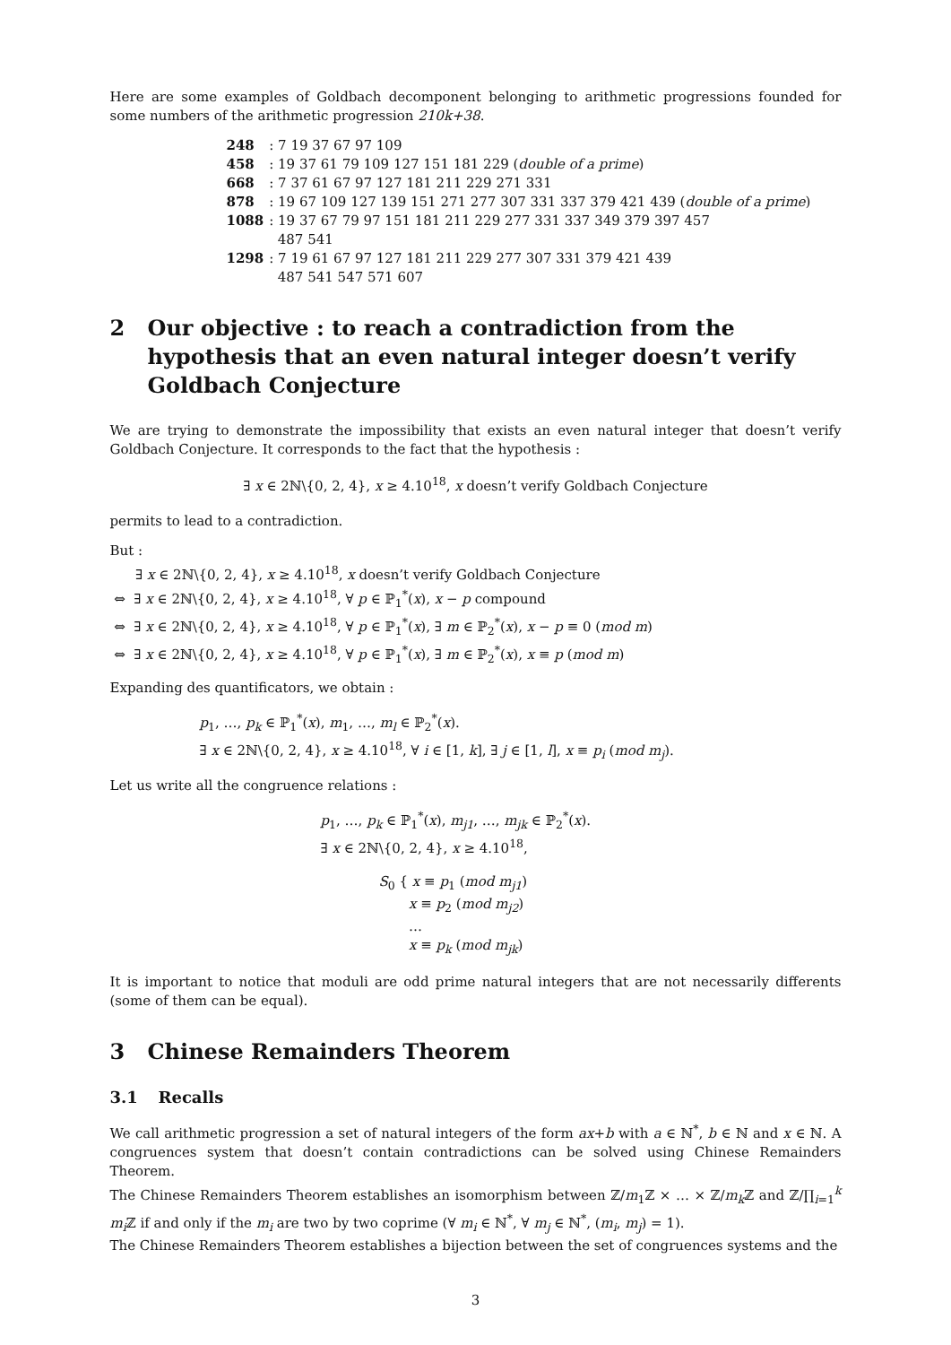Here are some examples of Goldbach decomponent belonging to arithmetic progressions founded for some numbers of the arithmetic progression 210k+38.
| 248 | : 7 19 37 67 97 109 |
| 458 | : 19 37 61 79 109 127 151 181 229 ( double of a prime ) |
| 668 | : 7 37 61 67 97 127 181 211 229 271 331 |
| 878 | : 19 67 109 127 139 151 271 277 307 331 337 379 421 439 ( double of a prime ) |
| 1088 | : 19 37 67 79 97 151 181 211 229 277 331 337 349 379 397 457 487 541 |
| 1298 | : 7 19 61 67 97 127 181 211 229 277 307 331 379 421 439 487 541 547 571 607 |
2 Our objective : to reach a contradiction from the hypothesis that an even natural integer doesn’t verify Goldbach Conjecture
We are trying to demonstrate the impossibility that exists an even natural integer that doesn’t verify Goldbach Conjecture. It corresponds to the fact that the hypothesis :
∃ x ∈ 2ℕ\{0, 2, 4}, x ≥ 4.10<sup>18</sup>, x doesn’t verify Goldbach Conjecture
permits to lead to a contradiction.
But :
∃ x ∈ 2ℕ\{0, 2, 4}, x ≥ 4.10<sup>18</sup>, x doesn’t verify Goldbach Conjecture
⇔ ∃ x ∈ 2ℕ\{0, 2, 4}, x ≥ 4.10<sup>18</sup>, ∀ p ∈ ℙ<sub>1</sub><sup>*</sup>(x), x − p compound
⇔ ∃ x ∈ 2ℕ\{0, 2, 4}, x ≥ 4.10<sup>18</sup>, ∀ p ∈ ℙ<sub>1</sub><sup>*</sup>(x), ∃ m ∈ ℙ<sub>2</sub><sup>*</sup>(x), x − p ≡ 0 (mod m)
⇔ ∃ x ∈ 2ℕ\{0, 2, 4}, x ≥ 4.10<sup>18</sup>, ∀ p ∈ ℙ<sub>1</sub><sup>*</sup>(x), ∃ m ∈ ℙ<sub>2</sub><sup>*</sup>(x), x ≡ p (mod m)
Expanding des quantificators, we obtain :
p<sub>1</sub>, …, p<sub>k</sub> ∈ ℙ<sub>1</sub><sup>*</sup>(x), m<sub>1</sub>, …, m<sub>l</sub> ∈ ℙ<sub>2</sub><sup>*</sup>(x).
∃ x ∈ 2ℕ\{0, 2, 4}, x ≥ 4.10<sup>18</sup>, ∀ i ∈ [1, k], ∃ j ∈ [1, l], x ≡ p<sub>i</sub> (mod m<sub>j</sub>).
Let us write all the congruence relations :
p<sub>1</sub>, …, p<sub>k</sub> ∈ ℙ<sub>1</sub><sup>*</sup>(x), m<sub>j1</sub>, …, m<sub>jk</sub> ∈ ℙ<sub>2</sub><sup>*</sup>(x).
∃ x ∈ 2ℕ\{0, 2, 4}, x ≥ 4.10<sup>18</sup>,
S<sub>0</sub> { x ≡ p<sub>1</sub> (mod m<sub>j1</sub>)
x ≡ p<sub>2</sub> (mod m<sub>j2</sub>)
…
x ≡ p<sub>k</sub> (mod m<sub>jk</sub>)
It is important to notice that moduli are odd prime natural integers that are not necessarily differents (some of them can be equal).
3 Chinese Remainders Theorem
3.1 Recalls
We call arithmetic progression a set of natural integers of the form ax+b with a ∈ ℕ<sup>*</sup>, b ∈ ℕ and x ∈ ℕ. A congruences system that doesn’t contain contradictions can be solved using Chinese Remainders Theorem.
The Chinese Remainders Theorem establishes an isomorphism between ℤ/m<sub>1</sub>ℤ × … × ℤ/m<sub>k</sub> ℤ and ℤ/∏<sub>i=1</sub><sup>k</sup> m<sub>i</sub> ℤ if and only if the m<sub>i</sub> are two by two coprime (∀ m<sub>i</sub> ∈ ℕ<sup>*</sup>, ∀ m<sub>j</sub> ∈ ℕ<sup>*</sup>, (m<sub>i</sub>, m<sub>j</sub>) = 1).
The Chinese Remainders Theorem establishes a bijection between the set of congruences systems and the
3